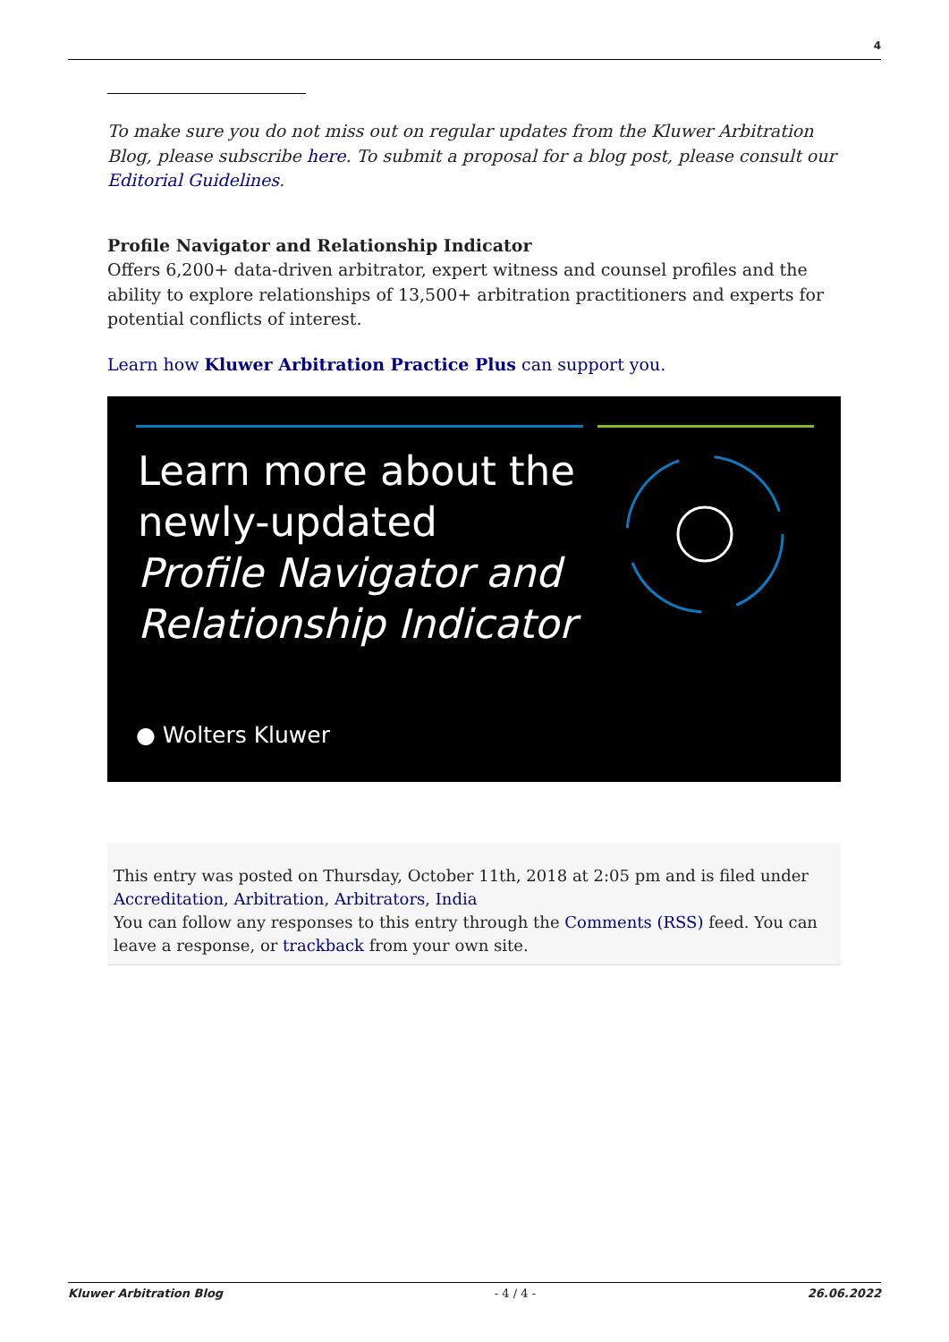4
To make sure you do not miss out on regular updates from the Kluwer Arbitration Blog, please subscribe here. To submit a proposal for a blog post, please consult our Editorial Guidelines.
Profile Navigator and Relationship Indicator
Offers 6,200+ data-driven arbitrator, expert witness and counsel profiles and the ability to explore relationships of 13,500+ arbitration practitioners and experts for potential conflicts of interest.
Learn how Kluwer Arbitration Practice Plus can support you.
Learn more about the
newly-updated
Profile Navigator and
Relationship Indicator
● Wolters Kluwer
This entry was posted on Thursday, October 11th, 2018 at 2:05 pm and is filed under Accreditation, Arbitration, Arbitrators, India
You can follow any responses to this entry through the Comments (RSS) feed. You can leave a response, or trackback from your own site.
Kluwer Arbitration Blog - 4 / 4 - 26.06.2022